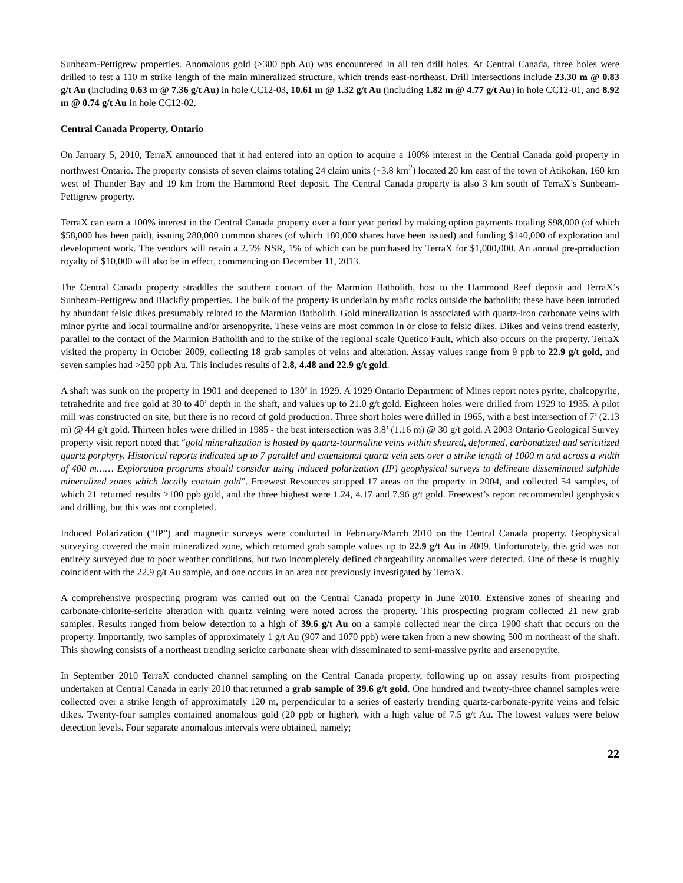Sunbeam-Pettigrew properties. Anomalous gold (>300 ppb Au) was encountered in all ten drill holes. At Central Canada, three holes were drilled to test a 110 m strike length of the main mineralized structure, which trends east-northeast. Drill intersections include 23.30 m @ 0.83 g/t Au (including 0.63 m @ 7.36 g/t Au) in hole CC12-03, 10.61 m @ 1.32 g/t Au (including 1.82 m @ 4.77 g/t Au) in hole CC12-01, and 8.92 m @ 0.74 g/t Au in hole CC12-02.
Central Canada Property, Ontario
On January 5, 2010, TerraX announced that it had entered into an option to acquire a 100% interest in the Central Canada gold property in northwest Ontario. The property consists of seven claims totaling 24 claim units (~3.8 km<sup>2</sup>) located 20 km east of the town of Atikokan, 160 km west of Thunder Bay and 19 km from the Hammond Reef deposit. The Central Canada property is also 3 km south of TerraX’s Sunbeam-Pettigrew property.
TerraX can earn a 100% interest in the Central Canada property over a four year period by making option payments totaling $98,000 (of which $58,000 has been paid), issuing 280,000 common shares (of which 180,000 shares have been issued) and funding $140,000 of exploration and development work. The vendors will retain a 2.5% NSR, 1% of which can be purchased by TerraX for $1,000,000. An annual pre-production royalty of $10,000 will also be in effect, commencing on December 11, 2013.
The Central Canada property straddles the southern contact of the Marmion Batholith, host to the Hammond Reef deposit and TerraX’s Sunbeam-Pettigrew and Blackfly properties. The bulk of the property is underlain by mafic rocks outside the batholith; these have been intruded by abundant felsic dikes presumably related to the Marmion Batholith. Gold mineralization is associated with quartz-iron carbonate veins with minor pyrite and local tourmaline and/or arsenopyrite. These veins are most common in or close to felsic dikes. Dikes and veins trend easterly, parallel to the contact of the Marmion Batholith and to the strike of the regional scale Quetico Fault, which also occurs on the property. TerraX visited the property in October 2009, collecting 18 grab samples of veins and alteration. Assay values range from 9 ppb to 22.9 g/t gold, and seven samples had >250 ppb Au. This includes results of 2.8, 4.48 and 22.9 g/t gold.
A shaft was sunk on the property in 1901 and deepened to 130’ in 1929. A 1929 Ontario Department of Mines report notes pyrite, chalcopyrite, tetrahedrite and free gold at 30 to 40’ depth in the shaft, and values up to 21.0 g/t gold. Eighteen holes were drilled from 1929 to 1935. A pilot mill was constructed on site, but there is no record of gold production. Three short holes were drilled in 1965, with a best intersection of 7’ (2.13 m) @ 44 g/t gold. Thirteen holes were drilled in 1985 - the best intersection was 3.8’ (1.16 m) @ 30 g/t gold. A 2003 Ontario Geological Survey property visit report noted that “gold mineralization is hosted by quartz-tourmaline veins within sheared, deformed, carbonatized and sericitized quartz porphyry. Historical reports indicated up to 7 parallel and extensional quartz vein sets over a strike length of 1000 m and across a width of 400 m…… Exploration programs should consider using induced polarization (IP) geophysical surveys to delineate disseminated sulphide mineralized zones which locally contain gold”. Freewest Resources stripped 17 areas on the property in 2004, and collected 54 samples, of which 21 returned results >100 ppb gold, and the three highest were 1.24, 4.17 and 7.96 g/t gold. Freewest’s report recommended geophysics and drilling, but this was not completed.
Induced Polarization (“IP”) and magnetic surveys were conducted in February/March 2010 on the Central Canada property. Geophysical surveying covered the main mineralized zone, which returned grab sample values up to 22.9 g/t Au in 2009. Unfortunately, this grid was not entirely surveyed due to poor weather conditions, but two incompletely defined chargeability anomalies were detected. One of these is roughly coincident with the 22.9 g/t Au sample, and one occurs in an area not previously investigated by TerraX.
A comprehensive prospecting program was carried out on the Central Canada property in June 2010. Extensive zones of shearing and carbonate-chlorite-sericite alteration with quartz veining were noted across the property. This prospecting program collected 21 new grab samples. Results ranged from below detection to a high of 39.6 g/t Au on a sample collected near the circa 1900 shaft that occurs on the property. Importantly, two samples of approximately 1 g/t Au (907 and 1070 ppb) were taken from a new showing 500 m northeast of the shaft. This showing consists of a northeast trending sericite carbonate shear with disseminated to semi-massive pyrite and arsenopyrite.
In September 2010 TerraX conducted channel sampling on the Central Canada property, following up on assay results from prospecting undertaken at Central Canada in early 2010 that returned a grab sample of 39.6 g/t gold. One hundred and twenty-three channel samples were collected over a strike length of approximately 120 m, perpendicular to a series of easterly trending quartz-carbonate-pyrite veins and felsic dikes. Twenty-four samples contained anomalous gold (20 ppb or higher), with a high value of 7.5 g/t Au. The lowest values were below detection levels. Four separate anomalous intervals were obtained, namely;
22